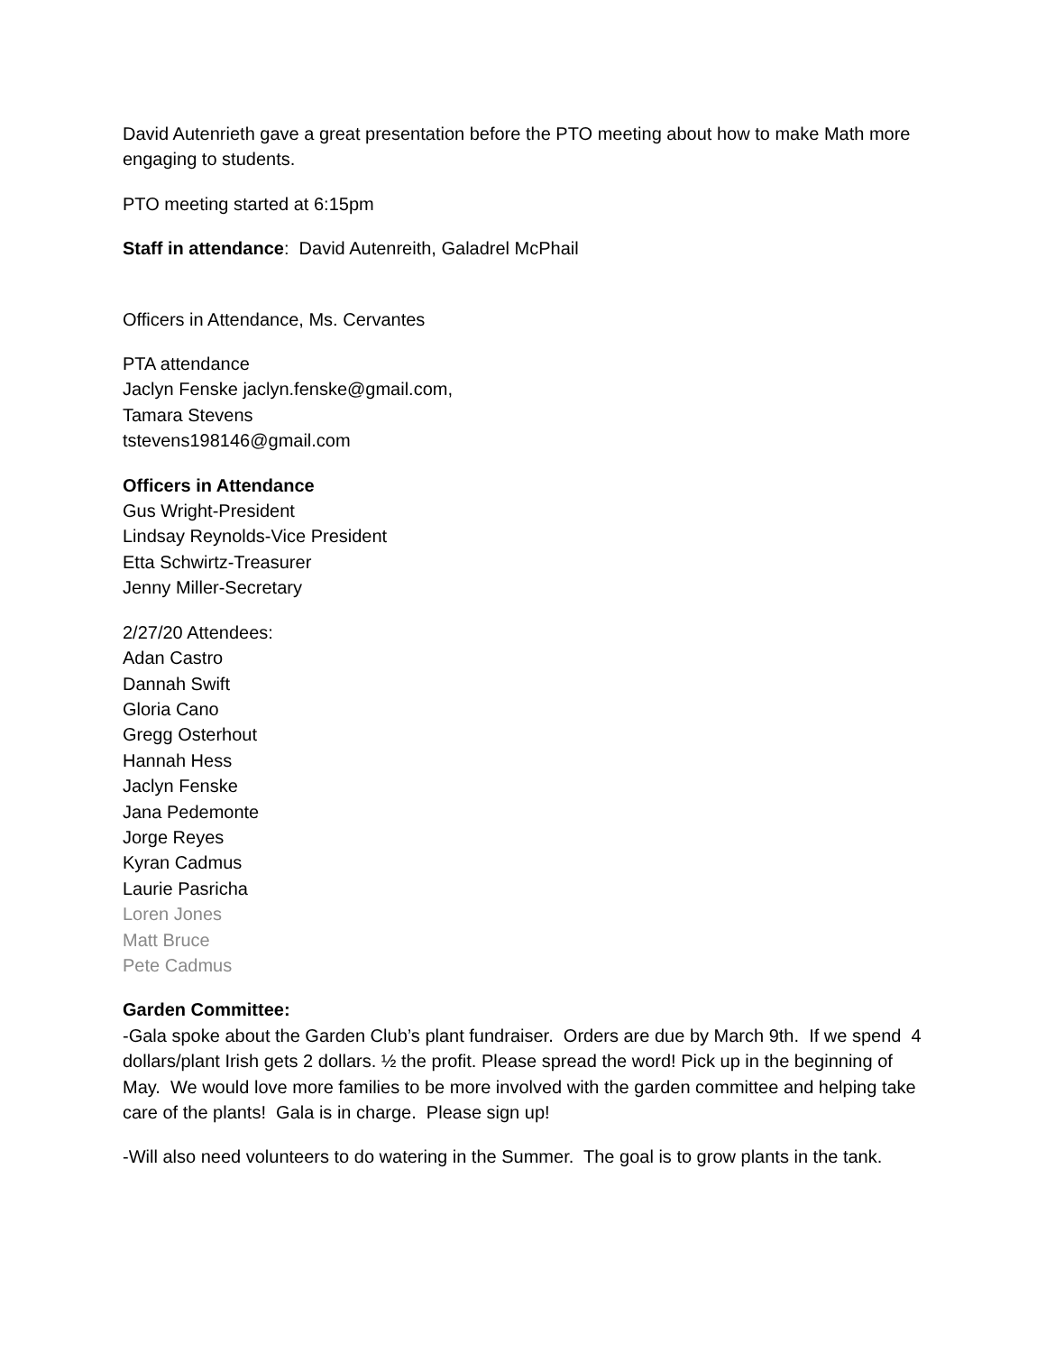David Autenrieth gave a great presentation before the PTO meeting about how to make Math more engaging to students.
PTO meeting started at 6:15pm
Staff in attendance: David Autenreith, Galadrel McPhail
Officers in Attendance, Ms. Cervantes
PTA attendance
Jaclyn Fenske jaclyn.fenske@gmail.com,
Tamara Stevens
tstevens198146@gmail.com
Officers in Attendance
Gus Wright-President
Lindsay Reynolds-Vice President
Etta Schwirtz-Treasurer
Jenny Miller-Secretary
2/27/20 Attendees:
Adan Castro
Dannah Swift
Gloria Cano
Gregg Osterhout
Hannah Hess
Jaclyn Fenske
Jana Pedemonte
Jorge Reyes
Kyran Cadmus
Laurie Pasricha
Loren Jones
Matt Bruce
Pete Cadmus
Garden Committee:
-Gala spoke about the Garden Club’s plant fundraiser. Orders are due by March 9th. If we spend 4 dollars/plant Irish gets 2 dollars. ½ the profit. Please spread the word! Pick up in the beginning of May. We would love more families to be more involved with the garden committee and helping take care of the plants! Gala is in charge. Please sign up!
-Will also need volunteers to do watering in the Summer. The goal is to grow plants in the tank.